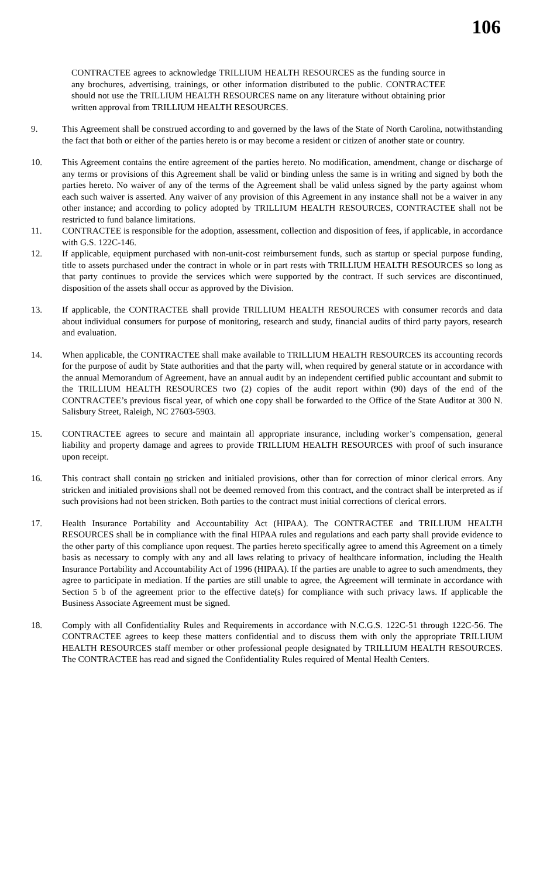106
CONTRACTEE agrees to acknowledge TRILLIUM HEALTH RESOURCES as the funding source in any brochures, advertising, trainings, or other information distributed to the public. CONTRACTEE should not use the TRILLIUM HEALTH RESOURCES name on any literature without obtaining prior written approval from TRILLIUM HEALTH RESOURCES.
9. This Agreement shall be construed according to and governed by the laws of the State of North Carolina, notwithstanding the fact that both or either of the parties hereto is or may become a resident or citizen of another state or country.
10. This Agreement contains the entire agreement of the parties hereto. No modification, amendment, change or discharge of any terms or provisions of this Agreement shall be valid or binding unless the same is in writing and signed by both the parties hereto. No waiver of any of the terms of the Agreement shall be valid unless signed by the party against whom each such waiver is asserted. Any waiver of any provision of this Agreement in any instance shall not be a waiver in any other instance; and according to policy adopted by TRILLIUM HEALTH RESOURCES, CONTRACTEE shall not be restricted to fund balance limitations.
11. CONTRACTEE is responsible for the adoption, assessment, collection and disposition of fees, if applicable, in accordance with G.S. 122C-146.
12. If applicable, equipment purchased with non-unit-cost reimbursement funds, such as startup or special purpose funding, title to assets purchased under the contract in whole or in part rests with TRILLIUM HEALTH RESOURCES so long as that party continues to provide the services which were supported by the contract. If such services are discontinued, disposition of the assets shall occur as approved by the Division.
13. If applicable, the CONTRACTEE shall provide TRILLIUM HEALTH RESOURCES with consumer records and data about individual consumers for purpose of monitoring, research and study, financial audits of third party payors, research and evaluation.
14. When applicable, the CONTRACTEE shall make available to TRILLIUM HEALTH RESOURCES its accounting records for the purpose of audit by State authorities and that the party will, when required by general statute or in accordance with the annual Memorandum of Agreement, have an annual audit by an independent certified public accountant and submit to the TRILLIUM HEALTH RESOURCES two (2) copies of the audit report within (90) days of the end of the CONTRACTEE’s previous fiscal year, of which one copy shall be forwarded to the Office of the State Auditor at 300 N. Salisbury Street, Raleigh, NC 27603-5903.
15. CONTRACTEE agrees to secure and maintain all appropriate insurance, including worker’s compensation, general liability and property damage and agrees to provide TRILLIUM HEALTH RESOURCES with proof of such insurance upon receipt.
16. This contract shall contain no stricken and initialed provisions, other than for correction of minor clerical errors. Any stricken and initialed provisions shall not be deemed removed from this contract, and the contract shall be interpreted as if such provisions had not been stricken. Both parties to the contract must initial corrections of clerical errors.
17. Health Insurance Portability and Accountability Act (HIPAA). The CONTRACTEE and TRILLIUM HEALTH RESOURCES shall be in compliance with the final HIPAA rules and regulations and each party shall provide evidence to the other party of this compliance upon request. The parties hereto specifically agree to amend this Agreement on a timely basis as necessary to comply with any and all laws relating to privacy of healthcare information, including the Health Insurance Portability and Accountability Act of 1996 (HIPAA). If the parties are unable to agree to such amendments, they agree to participate in mediation. If the parties are still unable to agree, the Agreement will terminate in accordance with Section 5 b of the agreement prior to the effective date(s) for compliance with such privacy laws. If applicable the Business Associate Agreement must be signed.
18. Comply with all Confidentiality Rules and Requirements in accordance with N.C.G.S. 122C-51 through 122C-56. The CONTRACTEE agrees to keep these matters confidential and to discuss them with only the appropriate TRILLIUM HEALTH RESOURCES staff member or other professional people designated by TRILLIUM HEALTH RESOURCES. The CONTRACTEE has read and signed the Confidentiality Rules required of Mental Health Centers.